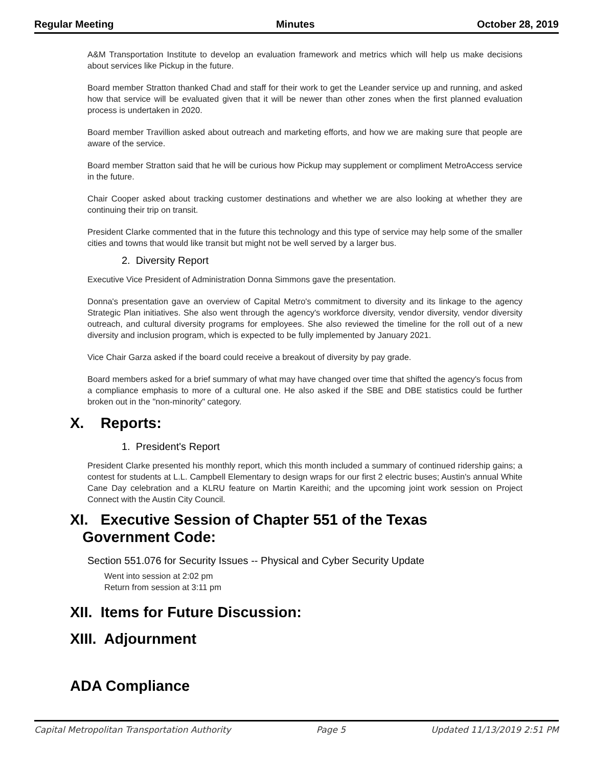Regular Meeting Minutes October 28, 2019
A&M Transportation Institute to develop an evaluation framework and metrics which will help us make decisions about services like Pickup in the future.
Board member Stratton thanked Chad and staff for their work to get the Leander service up and running, and asked how that service will be evaluated given that it will be newer than other zones when the first planned evaluation process is undertaken in 2020.
Board member Travillion asked about outreach and marketing efforts, and how we are making sure that people are aware of the service.
Board member Stratton said that he will be curious how Pickup may supplement or compliment MetroAccess service in the future.
Chair Cooper asked about tracking customer destinations and whether we are also looking at whether they are continuing their trip on transit.
President Clarke commented that in the future this technology and this type of service may help some of the smaller cities and towns that would like transit but might not be well served by a larger bus.
2. Diversity Report
Executive Vice President of Administration Donna Simmons gave the presentation.
Donna's presentation gave an overview of Capital Metro's commitment to diversity and its linkage to the agency Strategic Plan initiatives. She also went through the agency's workforce diversity, vendor diversity, vendor diversity outreach, and cultural diversity programs for employees. She also reviewed the timeline for the roll out of a new diversity and inclusion program, which is expected to be fully implemented by January 2021.
Vice Chair Garza asked if the board could receive a breakout of diversity by pay grade.
Board members asked for a brief summary of what may have changed over time that shifted the agency's focus from a compliance emphasis to more of a cultural one. He also asked if the SBE and DBE statistics could be further broken out in the "non-minority" category.
X. Reports:
1. President's Report
President Clarke presented his monthly report, which this month included a summary of continued ridership gains; a contest for students at L.L. Campbell Elementary to design wraps for our first 2 electric buses; Austin's annual White Cane Day celebration and a KLRU feature on Martin Kareithi; and the upcoming joint work session on Project Connect with the Austin City Council.
XI. Executive Session of Chapter 551 of the Texas
Government Code:
Section 551.076 for Security Issues -- Physical and Cyber Security Update
Went into session at 2:02 pm
Return from session at 3:11 pm
XII. Items for Future Discussion:
XIII. Adjournment
ADA Compliance
Capital Metropolitan Transportation Authority Page 5 Updated 11/13/2019 2:51 PM